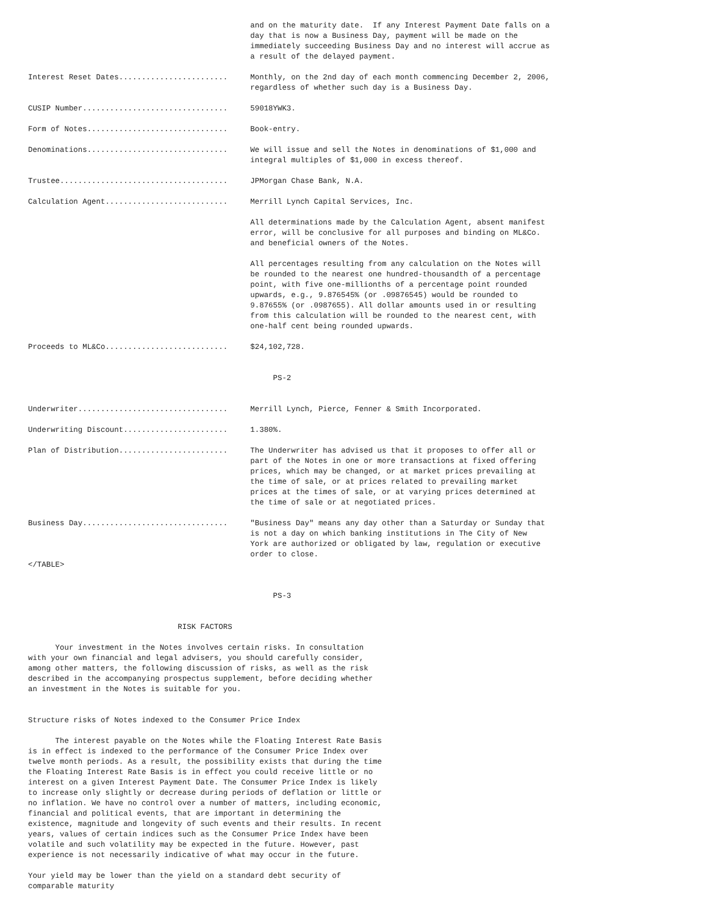and on the maturity date.  If any Interest Payment Date falls on a
                                                 day that is now a Business Day, payment will be made on the
                                                 immediately succeeding Business Day and no interest will accrue as
                                                 a result of the delayed payment.

Interest Reset Dates........................     Monthly, on the 2nd day of each month commencing December 2, 2006,
                                                 regardless of whether such day is a Business Day.

CUSIP Number................................     59018YWK3.

Form of Notes...............................     Book-entry.

Denominations...............................     We will issue and sell the Notes in denominations of $1,000 and
                                                 integral multiples of $1,000 in excess thereof.

Trustee.....................................     JPMorgan Chase Bank, N.A.

Calculation Agent...........................     Merrill Lynch Capital Services, Inc.

                                                 All determinations made by the Calculation Agent, absent manifest
                                                 error, will be conclusive for all purposes and binding on ML&Co.
                                                 and beneficial owners of the Notes.

                                                 All percentages resulting from any calculation on the Notes will
                                                 be rounded to the nearest one hundred-thousandth of a percentage
                                                 point, with five one-millionths of a percentage point rounded
                                                 upwards, e.g., 9.876545% (or .09876545) would be rounded to
                                                 9.87655% (or .0987655). All dollar amounts used in or resulting
                                                 from this calculation will be rounded to the nearest cent, with
                                                 one-half cent being rounded upwards.

Proceeds to ML&Co...........................     $24,102,728.


                                                      PS-2


Underwriter.................................     Merrill Lynch, Pierce, Fenner & Smith Incorporated.

Underwriting Discount.......................     1.380%.

Plan of Distribution........................     The Underwriter has advised us that it proposes to offer all or
                                                 part of the Notes in one or more transactions at fixed offering
                                                 prices, which may be changed, or at market prices prevailing at
                                                 the time of sale, or at prices related to prevailing market
                                                 prices at the times of sale, or at varying prices determined at
                                                 the time of sale or at negotiated prices.

Business Day................................     "Business Day" means any day other than a Saturday or Sunday that
                                                 is not a day on which banking institutions in The City of New
                                                 York are authorized or obligated by law, regulation or executive
                                                 order to close.
</TABLE>


                                                      PS-3


                                 RISK FACTORS

      Your investment in the Notes involves certain risks. In consultation
with your own financial and legal advisers, you should carefully consider,
among other matters, the following discussion of risks, as well as the risk
described in the accompanying prospectus supplement, before deciding whether
an investment in the Notes is suitable for you.


Structure risks of Notes indexed to the Consumer Price Index

      The interest payable on the Notes while the Floating Interest Rate Basis
is in effect is indexed to the performance of the Consumer Price Index over
twelve month periods. As a result, the possibility exists that during the time
the Floating Interest Rate Basis is in effect you could receive little or no
interest on a given Interest Payment Date. The Consumer Price Index is likely
to increase only slightly or decrease during periods of deflation or little or
no inflation. We have no control over a number of matters, including economic,
financial and political events, that are important in determining the
existence, magnitude and longevity of such events and their results. In recent
years, values of certain indices such as the Consumer Price Index have been
volatile and such volatility may be expected in the future. However, past
experience is not necessarily indicative of what may occur in the future.

Your yield may be lower than the yield on a standard debt security of
comparable maturity